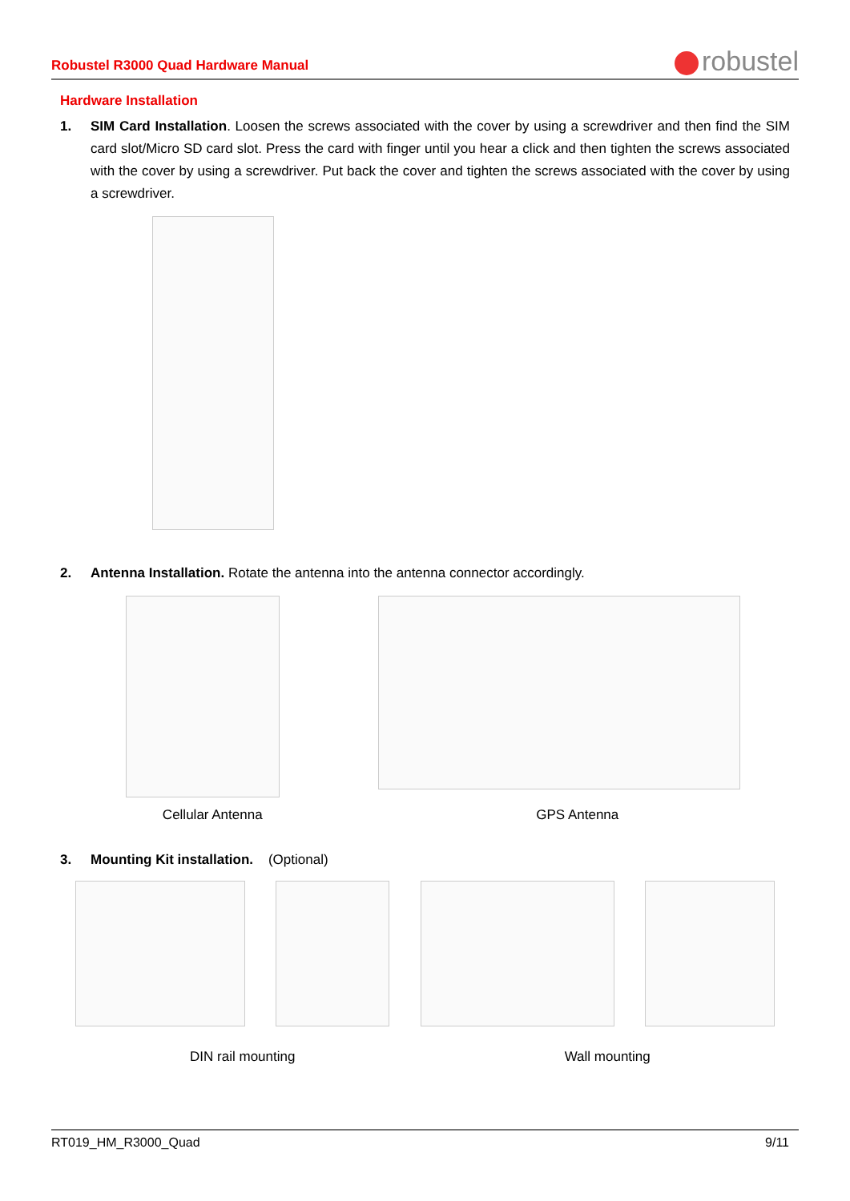Robustel R3000 Quad Hardware Manual
robustel
Hardware Installation
1. SIM Card Installation. Loosen the screws associated with the cover by using a screwdriver and then find the SIM card slot/Micro SD card slot. Press the card with finger until you hear a click and then tighten the screws associated with the cover by using a screwdriver. Put back the cover and tighten the screws associated with the cover by using a screwdriver.
2. Antenna Installation. Rotate the antenna into the antenna connector accordingly.
Cellular Antenna GPS Antenna
3. Mounting Kit installation. (Optional)
DIN rail mounting Wall mounting
RT019_HM_R3000_Quad 9/11